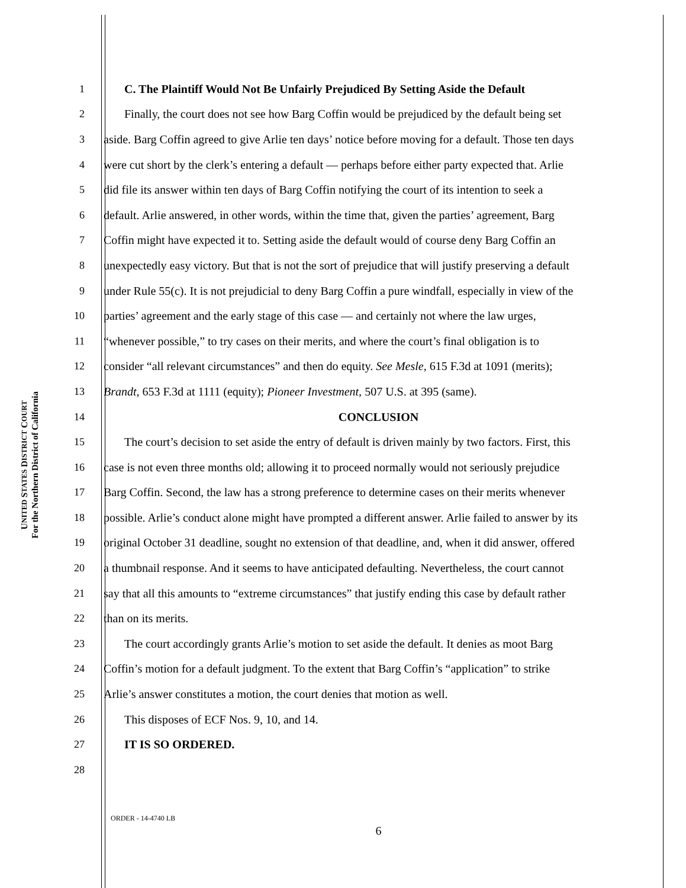UNITED STATES DISTRICT COURT
For the Northern District of California
1 C. The Plaintiff Would Not Be Unfairly Prejudiced By Setting Aside the Default
2 Finally, the court does not see how Barg Coffin would be prejudiced by the default being set
3 aside. Barg Coffin agreed to give Arlie ten days’ notice before moving for a default. Those ten days
4 were cut short by the clerk’s entering a default — perhaps before either party expected that. Arlie
5 did file its answer within ten days of Barg Coffin notifying the court of its intention to seek a
6 default. Arlie answered, in other words, within the time that, given the parties’ agreement, Barg
7 Coffin might have expected it to. Setting aside the default would of course deny Barg Coffin an
8 unexpectedly easy victory. But that is not the sort of prejudice that will justify preserving a default
9 under Rule 55(c). It is not prejudicial to deny Barg Coffin a pure windfall, especially in view of the
10 parties’ agreement and the early stage of this case — and certainly not where the law urges,
11 “whenever possible,” to try cases on their merits, and where the court’s final obligation is to
12 consider “all relevant circumstances” and then do equity. See Mesle, 615 F.3d at 1091 (merits);
13 Brandt, 653 F.3d at 1111 (equity); Pioneer Investment, 507 U.S. at 395 (same).
14 CONCLUSION
15 The court’s decision to set aside the entry of default is driven mainly by two factors. First, this
16 case is not even three months old; allowing it to proceed normally would not seriously prejudice
17 Barg Coffin. Second, the law has a strong preference to determine cases on their merits whenever
18 possible. Arlie’s conduct alone might have prompted a different answer. Arlie failed to answer by its
19 original October 31 deadline, sought no extension of that deadline, and, when it did answer, offered
20 a thumbnail response. And it seems to have anticipated defaulting. Nevertheless, the court cannot
21 say that all this amounts to “extreme circumstances” that justify ending this case by default rather
22 than on its merits.
23 The court accordingly grants Arlie’s motion to set aside the default. It denies as moot Barg
24 Coffin’s motion for a default judgment. To the extent that Barg Coffin’s “application” to strike
25 Arlie’s answer constitutes a motion, the court denies that motion as well.
26 This disposes of ECF Nos. 9, 10, and 14.
27 IT IS SO ORDERED.
28
ORDER - 14-4740 LB
6